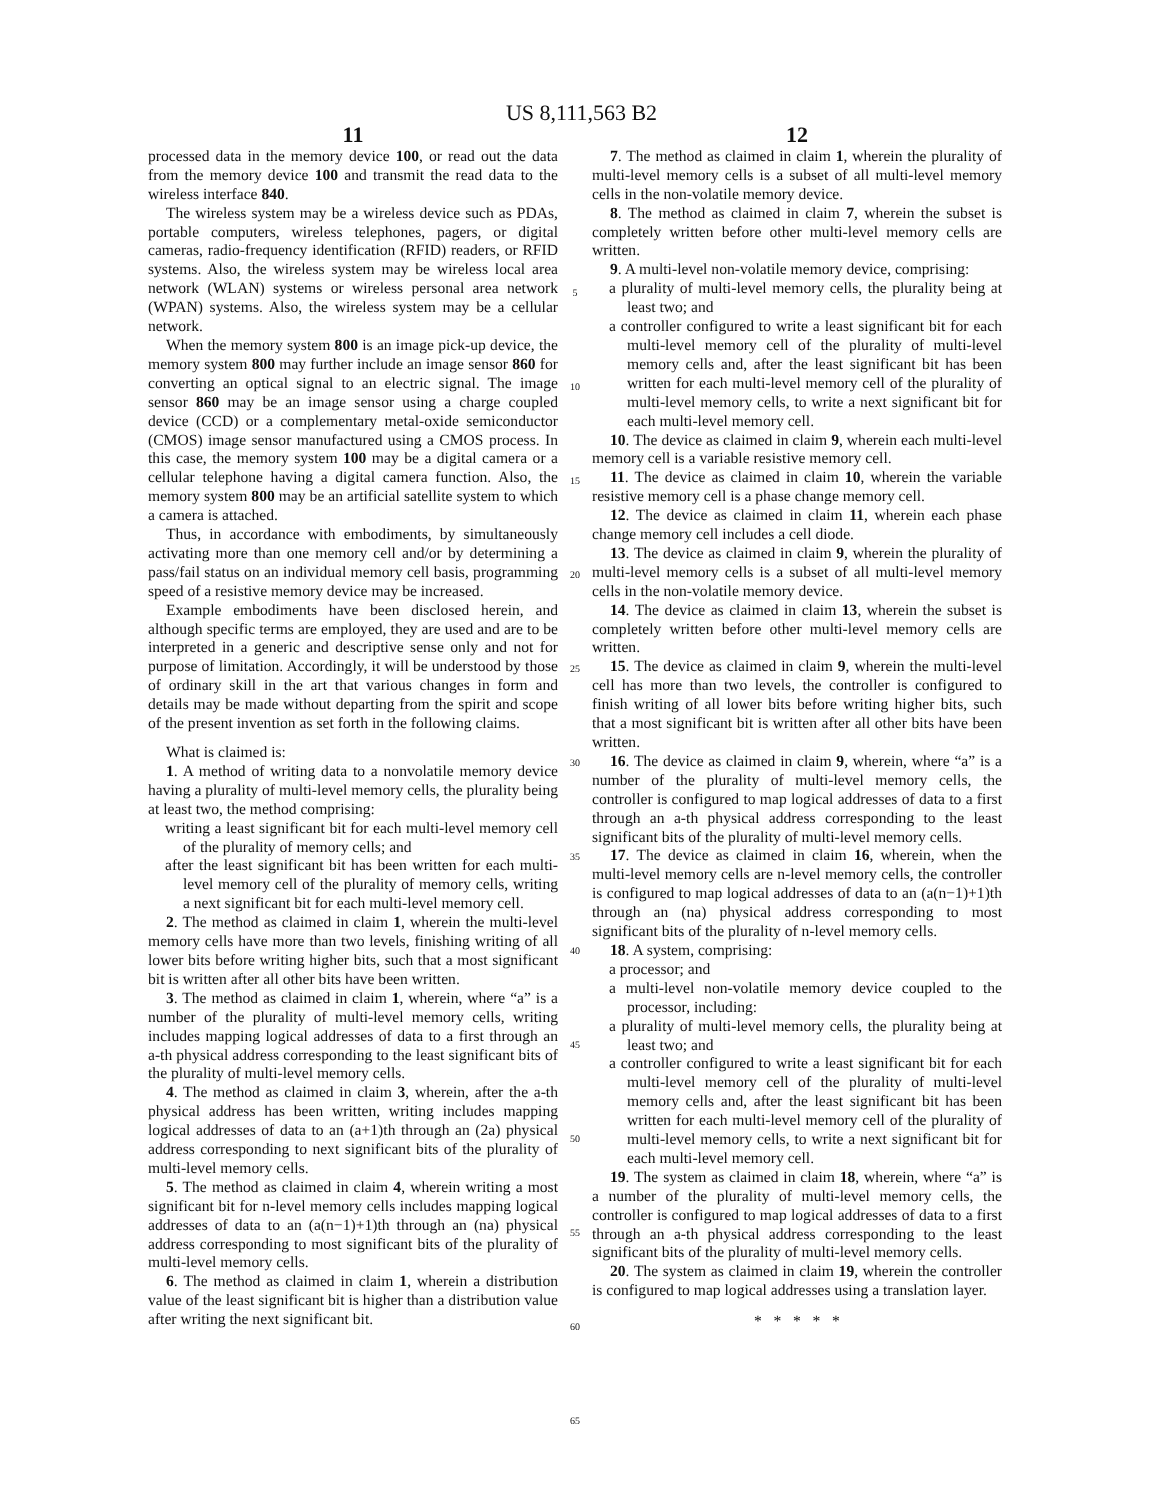US 8,111,563 B2
11
processed data in the memory device 100, or read out the data from the memory device 100 and transmit the read data to the wireless interface 840.
The wireless system may be a wireless device such as PDAs, portable computers, wireless telephones, pagers, or digital cameras, radio-frequency identification (RFID) readers, or RFID systems. Also, the wireless system may be wireless local area network (WLAN) systems or wireless personal area network (WPAN) systems. Also, the wireless system may be a cellular network.
When the memory system 800 is an image pick-up device, the memory system 800 may further include an image sensor 860 for converting an optical signal to an electric signal. The image sensor 860 may be an image sensor using a charge coupled device (CCD) or a complementary metal-oxide semiconductor (CMOS) image sensor manufactured using a CMOS process. In this case, the memory system 100 may be a digital camera or a cellular telephone having a digital camera function. Also, the memory system 800 may be an artificial satellite system to which a camera is attached.
Thus, in accordance with embodiments, by simultaneously activating more than one memory cell and/or by determining a pass/fail status on an individual memory cell basis, programming speed of a resistive memory device may be increased.
Example embodiments have been disclosed herein, and although specific terms are employed, they are used and are to be interpreted in a generic and descriptive sense only and not for purpose of limitation. Accordingly, it will be understood by those of ordinary skill in the art that various changes in form and details may be made without departing from the spirit and scope of the present invention as set forth in the following claims.
What is claimed is:
1. A method of writing data to a nonvolatile memory device having a plurality of multi-level memory cells, the plurality being at least two, the method comprising:
writing a least significant bit for each multi-level memory cell of the plurality of memory cells; and
after the least significant bit has been written for each multi-level memory cell of the plurality of memory cells, writing a next significant bit for each multi-level memory cell.
2. The method as claimed in claim 1, wherein the multi-level memory cells have more than two levels, finishing writing of all lower bits before writing higher bits, such that a most significant bit is written after all other bits have been written.
3. The method as claimed in claim 1, wherein, where “a” is a number of the plurality of multi-level memory cells, writing includes mapping logical addresses of data to a first through an a-th physical address corresponding to the least significant bits of the plurality of multi-level memory cells.
4. The method as claimed in claim 3, wherein, after the a-th physical address has been written, writing includes mapping logical addresses of data to an (a+1)th through an (2a) physical address corresponding to next significant bits of the plurality of multi-level memory cells.
5. The method as claimed in claim 4, wherein writing a most significant bit for n-level memory cells includes mapping logical addresses of data to an (a(n−1)+1)th through an (na) physical address corresponding to most significant bits of the plurality of multi-level memory cells.
6. The method as claimed in claim 1, wherein a distribution value of the least significant bit is higher than a distribution value after writing the next significant bit.
5
10
15
20
25
30
35
40
45
50
55
60
65
12
7. The method as claimed in claim 1, wherein the plurality of multi-level memory cells is a subset of all multi-level memory cells in the non-volatile memory device.
8. The method as claimed in claim 7, wherein the subset is completely written before other multi-level memory cells are written.
9. A multi-level non-volatile memory device, comprising:
a plurality of multi-level memory cells, the plurality being at least two; and
a controller configured to write a least significant bit for each multi-level memory cell of the plurality of multi-level memory cells and, after the least significant bit has been written for each multi-level memory cell of the plurality of multi-level memory cells, to write a next significant bit for each multi-level memory cell.
10. The device as claimed in claim 9, wherein each multi-level memory cell is a variable resistive memory cell.
11. The device as claimed in claim 10, wherein the variable resistive memory cell is a phase change memory cell.
12. The device as claimed in claim 11, wherein each phase change memory cell includes a cell diode.
13. The device as claimed in claim 9, wherein the plurality of multi-level memory cells is a subset of all multi-level memory cells in the non-volatile memory device.
14. The device as claimed in claim 13, wherein the subset is completely written before other multi-level memory cells are written.
15. The device as claimed in claim 9, wherein the multi-level cell has more than two levels, the controller is configured to finish writing of all lower bits before writing higher bits, such that a most significant bit is written after all other bits have been written.
16. The device as claimed in claim 9, wherein, where “a” is a number of the plurality of multi-level memory cells, the controller is configured to map logical addresses of data to a first through an a-th physical address corresponding to the least significant bits of the plurality of multi-level memory cells.
17. The device as claimed in claim 16, wherein, when the multi-level memory cells are n-level memory cells, the controller is configured to map logical addresses of data to an (a(n−1)+1)th through an (na) physical address corresponding to most significant bits of the plurality of n-level memory cells.
18. A system, comprising:
a processor; and
a multi-level non-volatile memory device coupled to the processor, including:
a plurality of multi-level memory cells, the plurality being at least two; and
a controller configured to write a least significant bit for each multi-level memory cell of the plurality of multi-level memory cells and, after the least significant bit has been written for each multi-level memory cell of the plurality of multi-level memory cells, to write a next significant bit for each multi-level memory cell.
19. The system as claimed in claim 18, wherein, where “a” is a number of the plurality of multi-level memory cells, the controller is configured to map logical addresses of data to a first through an a-th physical address corresponding to the least significant bits of the plurality of multi-level memory cells.
20. The system as claimed in claim 19, wherein the controller is configured to map logical addresses using a translation layer.
* * * * *